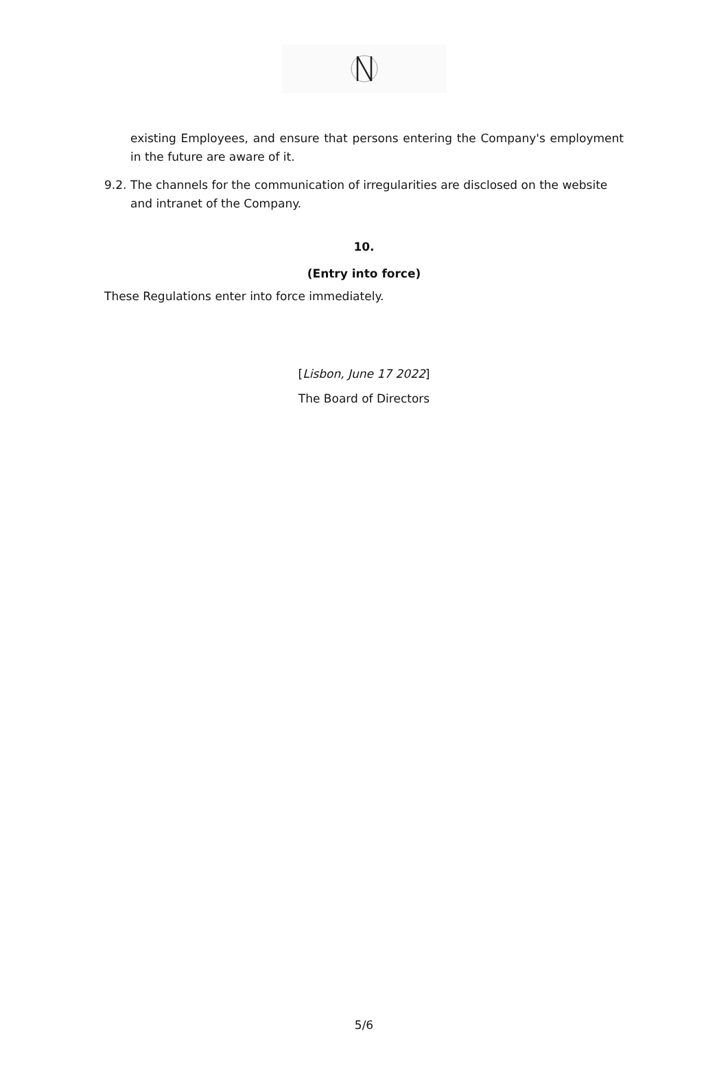existing Employees, and ensure that persons entering the Company's employment in the future are aware of it.
9.2. The channels for the communication of irregularities are disclosed on the website and intranet of the Company.
10.
(Entry into force)
These Regulations enter into force immediately.
[Lisbon, June 17 2022]
The Board of Directors
5/6